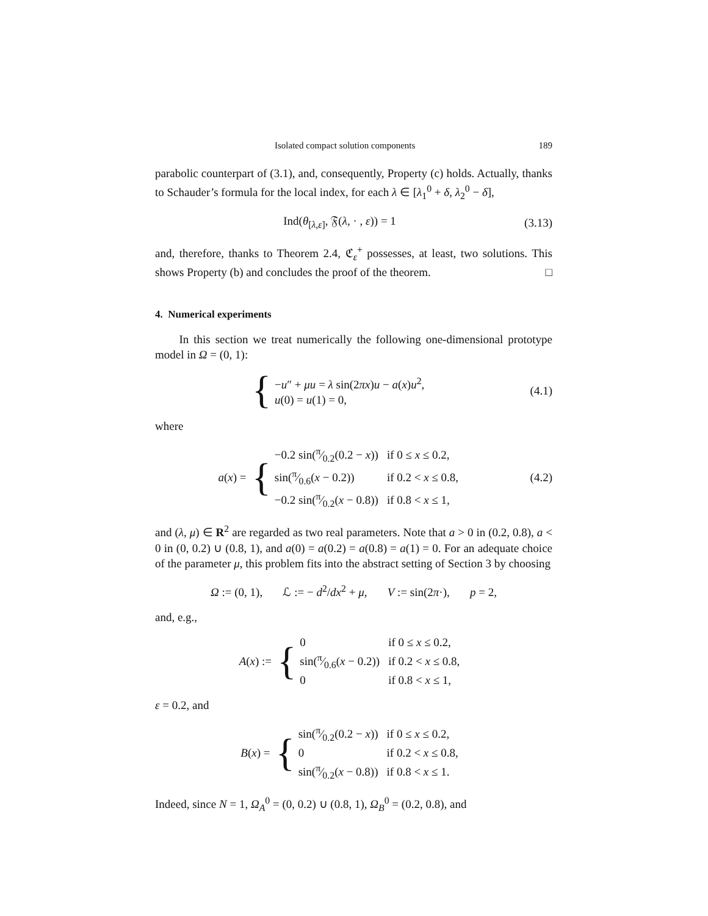Isolated compact solution components 189
parabolic counterpart of (3.1), and, consequently, Property (c) holds. Actually, thanks to Schauder’s formula for the local index, for each λ ∈ [λ<sub>1</sub><sup>0</sup> + δ, λ<sub>2</sub><sup>0</sup> − δ],
Ind(θ<sub>[λ,ε]</sub>, 𝔉(λ, · , ε)) = 1 (3.13)
and, therefore, thanks to Theorem 2.4, ℭ<sub>ε</sub><sup>+</sup> possesses, at least, two solutions. This shows Property (b) and concludes the proof of the theorem. □
4. Numerical experiments
In this section we treat numerically the following one-dimensional prototype model in Ω = (0, 1):
{
| − u ″ + μu = λ sin(2 πx ) u − a ( x ) u<sup>2</sup>, |
| u (0) = u (1) = 0, |
(4.1)
where
a (x) = {
| −0.2 sin(π⁄0.2(0.2 − x )) | if 0 ≤ x ≤ 0.2, |
| sin(π⁄0.6( x − 0.2)) | if 0.2 < x ≤ 0.8, |
| −0.2 sin(π⁄0.2( x − 0.8)) | if 0.8 < x ≤ 1, |
(4.2)
and (λ, μ) ∈ R<sup>2</sup> are regarded as two real parameters. Note that a > 0 in (0.2, 0.8), a < 0 in (0, 0.2) ∪ (0.8, 1), and a(0) = a(0.2) = a(0.8) = a(1) = 0. For an adequate choice of the parameter μ, this problem fits into the abstract setting of Section 3 by choosing
Ω := (0, 1), ℒ := − d<sup>2</sup>/dx<sup>2</sup> + μ, V := sin(2π·), p = 2,
and, e.g.,
A (x) := {
| 0 | if 0 ≤ x ≤ 0.2, |
| sin(π⁄0.6( x − 0.2)) | if 0.2 < x ≤ 0.8, |
| 0 | if 0.8 < x ≤ 1, |
ε = 0.2, and
B (x) = {
| sin(π⁄0.2(0.2 − x )) | if 0 ≤ x ≤ 0.2, |
| 0 | if 0.2 < x ≤ 0.8, |
| sin(π⁄0.2( x − 0.8)) | if 0.8 < x ≤ 1. |
Indeed, since N = 1, Ω<sub>A</sub><sup>0</sup> = (0, 0.2) ∪ (0.8, 1), Ω<sub>B</sub><sup>0</sup> = (0.2, 0.8), and